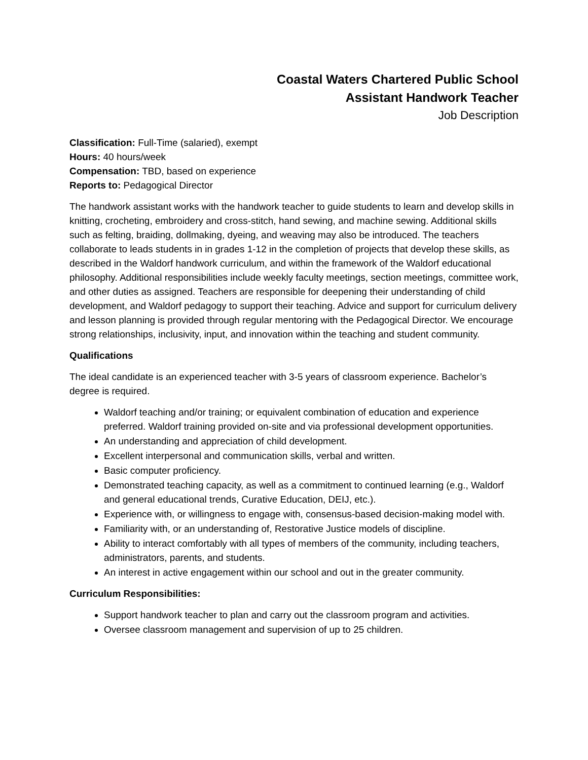Coastal Waters Chartered Public School
Assistant Handwork Teacher
Job Description
Classification: Full-Time (salaried), exempt
Hours: 40 hours/week
Compensation: TBD, based on experience
Reports to: Pedagogical Director
The handwork assistant works with the handwork teacher to guide students to learn and develop skills in knitting, crocheting, embroidery and cross-stitch, hand sewing, and machine sewing. Additional skills such as felting, braiding, dollmaking, dyeing, and weaving may also be introduced. The teachers collaborate to leads students in in grades 1-12 in the completion of projects that develop these skills, as described in the Waldorf handwork curriculum, and within the framework of the Waldorf educational philosophy. Additional responsibilities include weekly faculty meetings, section meetings, committee work, and other duties as assigned. Teachers are responsible for deepening their understanding of child development, and Waldorf pedagogy to support their teaching. Advice and support for curriculum delivery and lesson planning is provided through regular mentoring with the Pedagogical Director. We encourage strong relationships, inclusivity, input, and innovation within the teaching and student community.
Qualifications
The ideal candidate is an experienced teacher with 3-5 years of classroom experience. Bachelor’s degree is required.
Waldorf teaching and/or training; or equivalent combination of education and experience preferred. Waldorf training provided on-site and via professional development opportunities.
An understanding and appreciation of child development.
Excellent interpersonal and communication skills, verbal and written.
Basic computer proficiency.
Demonstrated teaching capacity, as well as a commitment to continued learning (e.g., Waldorf and general educational trends, Curative Education, DEIJ, etc.).
Experience with, or willingness to engage with, consensus-based decision-making model with.
Familiarity with, or an understanding of, Restorative Justice models of discipline.
Ability to interact comfortably with all types of members of the community, including teachers, administrators, parents, and students.
An interest in active engagement within our school and out in the greater community.
Curriculum Responsibilities:
Support handwork teacher to plan and carry out the classroom program and activities.
Oversee classroom management and supervision of up to 25 children.